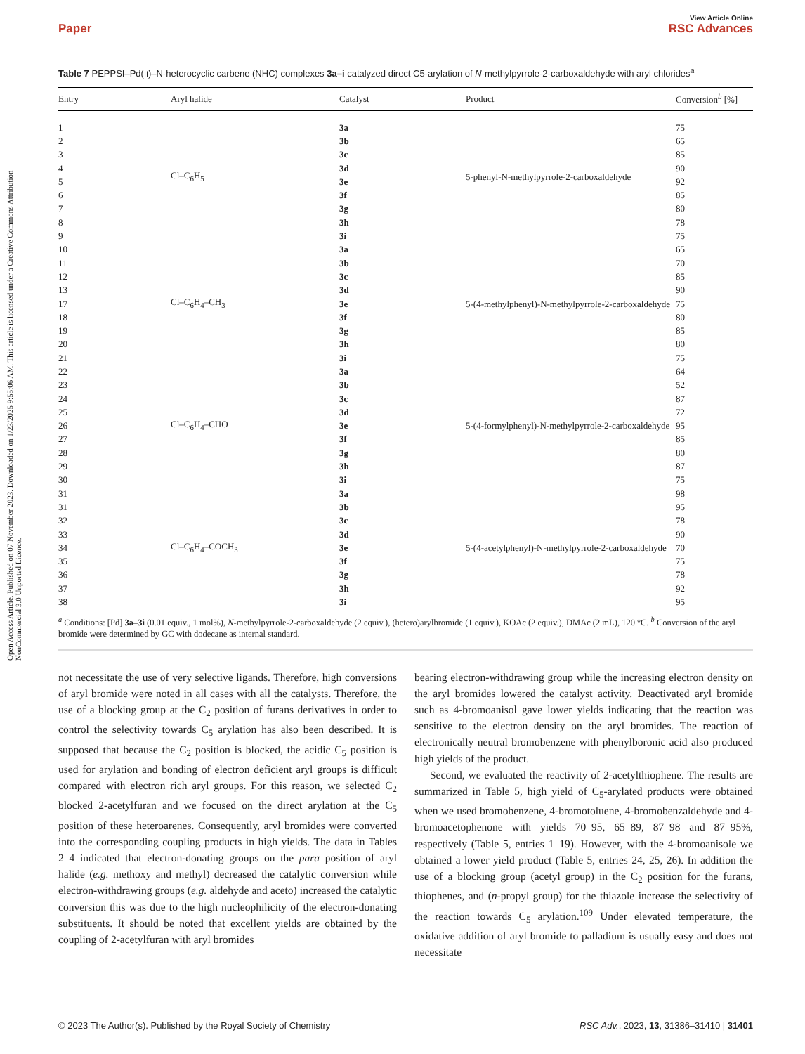View Article Online
Paper RSC Advances
Open Access Article. Published on 07 November 2023. Downloaded on 1/23/2025 9:55:06 AM. This article is licensed under a Creative Commons Attribution-NonCommercial 3.0 Unported Licence.
Table 7 PEPPSI–Pd(II)–N-heterocyclic carbene (NHC) complexes 3a–i catalyzed direct C5-arylation of N-methylpyrrole-2-carboxaldehyde with aryl chlorides<sup>a</sup>
| Entry | Aryl halide | Catalyst | Product | Conversion<sup>b</sup> [%] |
| --- | --- | --- | --- | --- |
| 1 | Cl–C<sub>6</sub>H<sub>5</sub> | 3a | 5-phenyl-N-methylpyrrole-2-carboxaldehyde | 75 |
| 2 | | 3b | | 65 |
| 3 | | 3c | | 85 |
| 4 | | 3d | | 90 |
| 5 | | 3e | | 92 |
| 6 | | 3f | | 85 |
| 7 | | 3g | | 80 |
| 8 | | 3h | | 78 |
| 9 | | 3i | | 75 |
| 10 | Cl–C<sub>6</sub>H<sub>4</sub>–CH<sub>3</sub> | 3a | 5-(4-methylphenyl)-N-methylpyrrole-2-carboxaldehyde | 65 |
| 11 | | 3b | | 70 |
| 12 | | 3c | | 85 |
| 13 | | 3d | | 90 |
| 17 | | 3e | | 75 |
| 18 | | 3f | | 80 |
| 19 | | 3g | | 85 |
| 20 | | 3h | | 80 |
| 21 | | 3i | | 75 |
| 22 | Cl–C<sub>6</sub>H<sub>4</sub>–CHO | 3a | 5-(4-formylphenyl)-N-methylpyrrole-2-carboxaldehyde | 64 |
| 23 | | 3b | | 52 |
| 24 | | 3c | | 87 |
| 25 | | 3d | | 72 |
| 26 | | 3e | | 95 |
| 27 | | 3f | | 85 |
| 28 | | 3g | | 80 |
| 29 | | 3h | | 87 |
| 30 | | 3i | | 75 |
| 31 | Cl–C<sub>6</sub>H<sub>4</sub>–COCH<sub>3</sub> | 3a | 5-(4-acetylphenyl)-N-methylpyrrole-2-carboxaldehyde | 98 |
| 31 | | 3b | | 95 |
| 32 | | 3c | | 78 |
| 33 | | 3d | | 90 |
| 34 | | 3e | | 70 |
| 35 | | 3f | | 75 |
| 36 | | 3g | | 78 |
| 37 | | 3h | | 92 |
| 38 | | 3i | | 95 |
<sup>a</sup> Conditions: [Pd] 3a–3i (0.01 equiv., 1 mol%), N-methylpyrrole-2-carboxaldehyde (2 equiv.), (hetero)arylbromide (1 equiv.), KOAc (2 equiv.), DMAc (2 mL), 120 °C. <sup>b</sup> Conversion of the aryl bromide were determined by GC with dodecane as internal standard.
not necessitate the use of very selective ligands. Therefore, high conversions of aryl bromide were noted in all cases with all the catalysts. Therefore, the use of a blocking group at the C<sub>2</sub> position of furans derivatives in order to control the selectivity towards C<sub>5</sub> arylation has also been described. It is supposed that because the C<sub>2</sub> position is blocked, the acidic C<sub>5</sub> position is used for arylation and bonding of electron deficient aryl groups is difficult compared with electron rich aryl groups. For this reason, we selected C<sub>2</sub> blocked 2-acetylfuran and we focused on the direct arylation at the C<sub>5</sub> position of these heteroarenes. Consequently, aryl bromides were converted into the corresponding coupling products in high yields. The data in Tables 2–4 indicated that electron-donating groups on the para position of aryl halide (e.g. methoxy and methyl) decreased the catalytic conversion while electron-withdrawing groups (e.g. aldehyde and aceto) increased the catalytic conversion this was due to the high nucleophilicity of the electron-donating substituents. It should be noted that excellent yields are obtained by the coupling of 2-acetylfuran with aryl bromides
bearing electron-withdrawing group while the increasing electron density on the aryl bromides lowered the catalyst activity. Deactivated aryl bromide such as 4-bromoanisol gave lower yields indicating that the reaction was sensitive to the electron density on the aryl bromides. The reaction of electronically neutral bromobenzene with phenylboronic acid also produced high yields of the product.
Second, we evaluated the reactivity of 2-acetylthiophene. The results are summarized in Table 5, high yield of C<sub>5</sub>-arylated products were obtained when we used bromobenzene, 4-bromotoluene, 4-bromobenzaldehyde and 4-bromoacetophenone with yields 70–95, 65–89, 87–98 and 87–95%, respectively (Table 5, entries 1–19). However, with the 4-bromoanisole we obtained a lower yield product (Table 5, entries 24, 25, 26). In addition the use of a blocking group (acetyl group) in the C<sub>2</sub> position for the furans, thiophenes, and (n-propyl group) for the thiazole increase the selectivity of the reaction towards C<sub>5</sub> arylation.<sup>109</sup> Under elevated temperature, the oxidative addition of aryl bromide to palladium is usually easy and does not necessitate
© 2023 The Author(s). Published by the Royal Society of Chemistry RSC Adv., 2023, 13, 31386–31410 | 31401